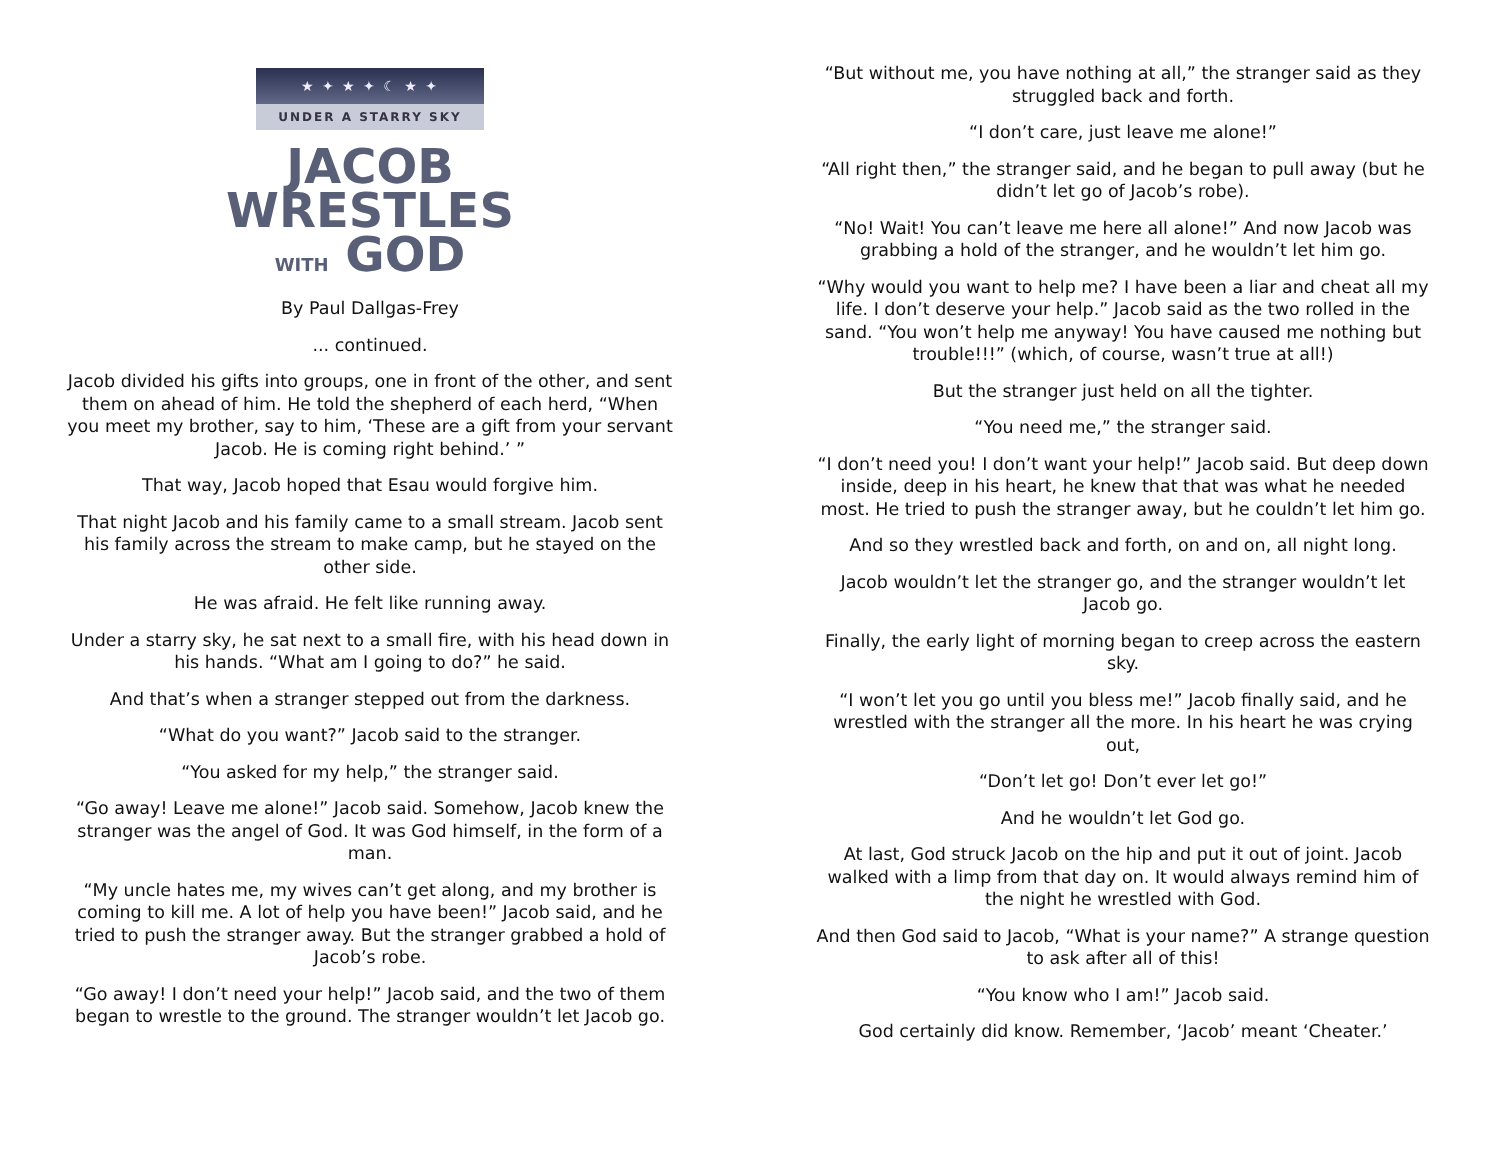★ ✦ ★ ✦ ☾ ★ ✦
UNDER A STARRY SKY
JACOB
WRESTLES
WITH GOD
By Paul Dallgas-Frey
... continued.
Jacob divided his gifts into groups, one in front of the other, and sent them on ahead of him. He told the shepherd of each herd, “When you meet my brother, say to him, ‘These are a gift from your servant Jacob. He is coming right behind.’ ”
That way, Jacob hoped that Esau would forgive him.
That night Jacob and his family came to a small stream. Jacob sent his family across the stream to make camp, but he stayed on the other side.
He was afraid. He felt like running away.
Under a starry sky, he sat next to a small fire, with his head down in his hands. “What am I going to do?” he said.
And that’s when a stranger stepped out from the darkness.
“What do you want?” Jacob said to the stranger.
“You asked for my help,” the stranger said.
“Go away! Leave me alone!” Jacob said. Somehow, Jacob knew the stranger was the angel of God. It was God himself, in the form of a man.
“My uncle hates me, my wives can’t get along, and my brother is coming to kill me. A lot of help you have been!” Jacob said, and he tried to push the stranger away. But the stranger grabbed a hold of Jacob’s robe.
“Go away! I don’t need your help!” Jacob said, and the two of them began to wrestle to the ground. The stranger wouldn’t let Jacob go.
“But without me, you have nothing at all,” the stranger said as they struggled back and forth.
“I don’t care, just leave me alone!”
“All right then,” the stranger said, and he began to pull away (but he didn’t let go of Jacob’s robe).
“No! Wait! You can’t leave me here all alone!” And now Jacob was grabbing a hold of the stranger, and he wouldn’t let him go.
“Why would you want to help me? I have been a liar and cheat all my life. I don’t deserve your help.” Jacob said as the two rolled in the sand. “You won’t help me anyway! You have caused me nothing but trouble!!!” (which, of course, wasn’t true at all!)
But the stranger just held on all the tighter.
“You need me,” the stranger said.
“I don’t need you! I don’t want your help!” Jacob said. But deep down inside, deep in his heart, he knew that that was what he needed most. He tried to push the stranger away, but he couldn’t let him go.
And so they wrestled back and forth, on and on, all night long.
Jacob wouldn’t let the stranger go, and the stranger wouldn’t let Jacob go.
Finally, the early light of morning began to creep across the eastern sky.
“I won’t let you go until you bless me!” Jacob finally said, and he wrestled with the stranger all the more. In his heart he was crying out,
“Don’t let go! Don’t ever let go!”
And he wouldn’t let God go.
At last, God struck Jacob on the hip and put it out of joint. Jacob walked with a limp from that day on. It would always remind him of the night he wrestled with God.
And then God said to Jacob, “What is your name?” A strange question to ask after all of this!
“You know who I am!” Jacob said.
God certainly did know. Remember, ‘Jacob’ meant ‘Cheater.’